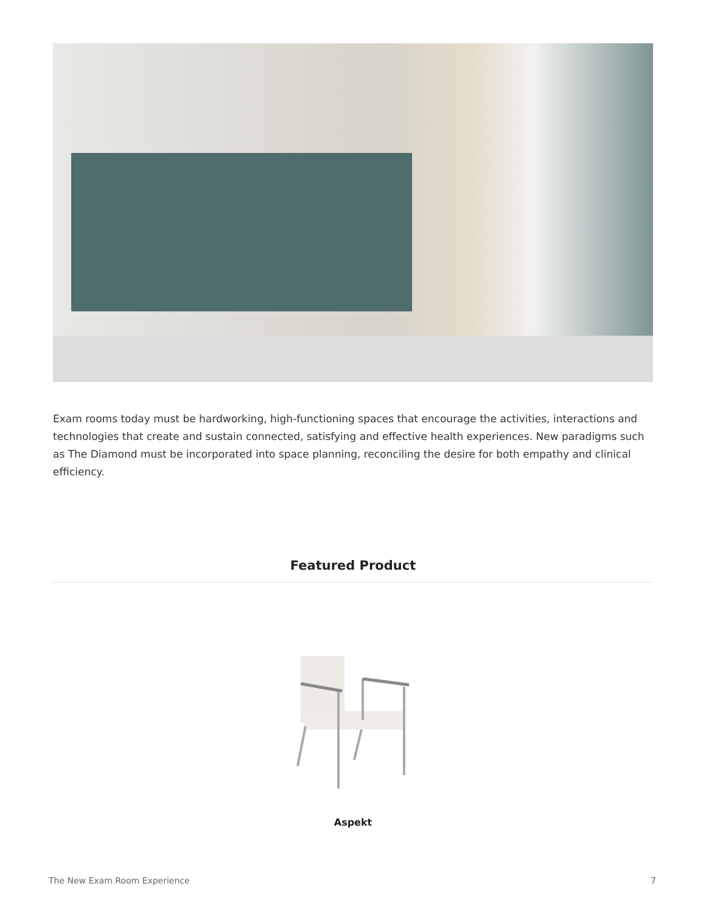Exam rooms today must be hardworking, high-functioning spaces that encourage the activities, interactions and technologies that create and sustain connected, satisfying and effective health experiences. New paradigms such as The Diamond must be incorporated into space planning, reconciling the desire for both empathy and clinical efficiency.
Featured Product
Aspekt
The New Exam Room Experience 7